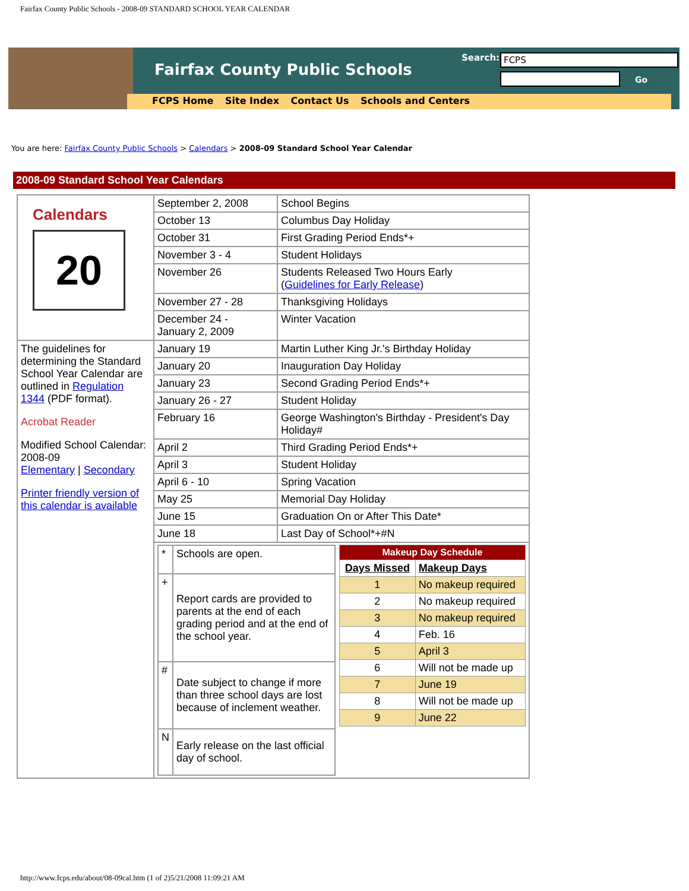Fairfax County Public Schools - 2008-09 STANDARD SCHOOL YEAR CALENDAR
Fairfax County Public Schools
FCPS Home Site Index Contact Us Schools and Centers
Search: FCPS
Go
You are here: Fairfax County Public Schools > Calendars > 2008-09 Standard School Year Calendar
2008-09 Standard School Year Calendars
| Calendars 20 | September 2, 2008 | School Begins |
| | October 13 | Columbus Day Holiday |
| | October 31 | First Grading Period Ends*+ |
| | November 3 - 4 | Student Holidays |
| | November 26 | Students Released Two Hours Early ( Guidelines for Early Release ) |
| | November 27 - 28 | Thanksgiving Holidays |
| | December 24 - January 2, 2009 | Winter Vacation |
| The guidelines for determining the Standard School Year Calendar are outlined in Regulation 1344 (PDF format). Acrobat Reader Modified School Calendar: 2008-09 Elementary / Secondary Printer friendly version of this calendar is available | January 19 | Martin Luther King Jr.'s Birthday Holiday |
| | January 20 | Inauguration Day Holiday |
| | January 23 | Second Grading Period Ends*+ |
| | January 26 - 27 | Student Holiday |
| | February 16 | George Washington's Birthday - President's Day Holiday# |
| | April 2 | Third Grading Period Ends*+ |
| | April 3 | Student Holiday |
| | April 6 - 10 | Spring Vacation |
| | May 25 | Memorial Day Holiday |
| | June 15 | Graduation On or After This Date* |
| | June 18 | Last Day of School*+#N |
| | / / * / Schools are open. / / + / Report cards are provided to parents at the end of each grading period and at the end of the school year. / / # / Date subject to change if more than three school days are lost because of inclement weather. / / N / Early release on the last official day of school. / / / Makeup Day Schedule / / / --- / --- / / Days Missed / Makeup Days / / 1 / No makeup required / / 2 / No makeup required / / 3 / No makeup required / / 4 / Feb. 16 / / 5 / April 3 / / 6 / Will not be made up / / 7 / June 19 / / 8 / Will not be made up / / 9 / June 22 / / | |
http://www.fcps.edu/about/08-09cal.htm (1 of 2)5/21/2008 11:09:21 AM